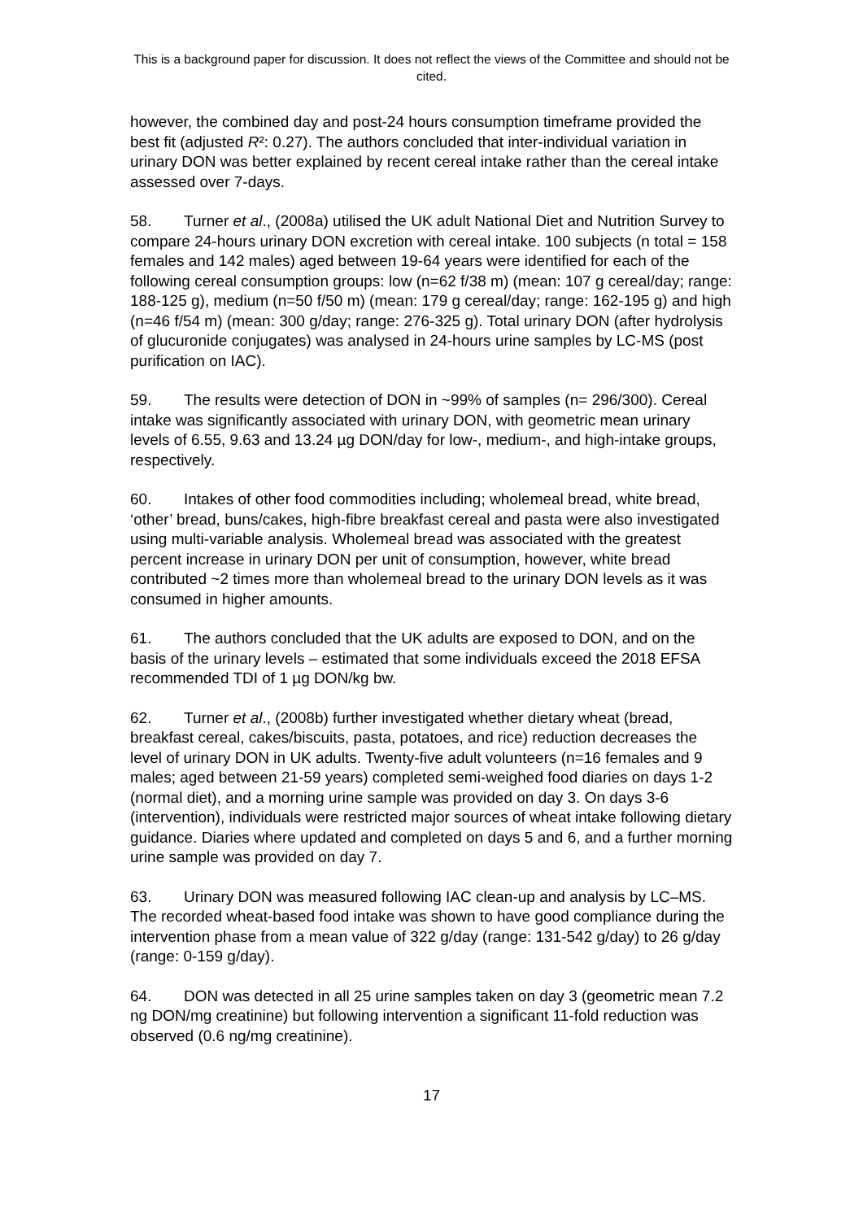This is a background paper for discussion. It does not reflect the views of the Committee and should not be cited.
however, the combined day and post-24 hours consumption timeframe provided the best fit (adjusted R²: 0.27). The authors concluded that inter-individual variation in urinary DON was better explained by recent cereal intake rather than the cereal intake assessed over 7-days.
58. Turner et al., (2008a) utilised the UK adult National Diet and Nutrition Survey to compare 24-hours urinary DON excretion with cereal intake. 100 subjects (n total = 158 females and 142 males) aged between 19-64 years were identified for each of the following cereal consumption groups: low (n=62 f/38 m) (mean: 107 g cereal/day; range: 188-125 g), medium (n=50 f/50 m) (mean: 179 g cereal/day; range: 162-195 g) and high (n=46 f/54 m) (mean: 300 g/day; range: 276-325 g). Total urinary DON (after hydrolysis of glucuronide conjugates) was analysed in 24-hours urine samples by LC-MS (post purification on IAC).
59. The results were detection of DON in ~99% of samples (n= 296/300). Cereal intake was significantly associated with urinary DON, with geometric mean urinary levels of 6.55, 9.63 and 13.24 µg DON/day for low-, medium-, and high-intake groups, respectively.
60. Intakes of other food commodities including; wholemeal bread, white bread, ‘other’ bread, buns/cakes, high-fibre breakfast cereal and pasta were also investigated using multi-variable analysis. Wholemeal bread was associated with the greatest percent increase in urinary DON per unit of consumption, however, white bread contributed ~2 times more than wholemeal bread to the urinary DON levels as it was consumed in higher amounts.
61. The authors concluded that the UK adults are exposed to DON, and on the basis of the urinary levels – estimated that some individuals exceed the 2018 EFSA recommended TDI of 1 µg DON/kg bw.
62. Turner et al., (2008b) further investigated whether dietary wheat (bread, breakfast cereal, cakes/biscuits, pasta, potatoes, and rice) reduction decreases the level of urinary DON in UK adults. Twenty-five adult volunteers (n=16 females and 9 males; aged between 21-59 years) completed semi-weighed food diaries on days 1-2 (normal diet), and a morning urine sample was provided on day 3. On days 3-6 (intervention), individuals were restricted major sources of wheat intake following dietary guidance. Diaries where updated and completed on days 5 and 6, and a further morning urine sample was provided on day 7.
63. Urinary DON was measured following IAC clean-up and analysis by LC–MS. The recorded wheat-based food intake was shown to have good compliance during the intervention phase from a mean value of 322 g/day (range: 131-542 g/day) to 26 g/day (range: 0-159 g/day).
64. DON was detected in all 25 urine samples taken on day 3 (geometric mean 7.2 ng DON/mg creatinine) but following intervention a significant 11-fold reduction was observed (0.6 ng/mg creatinine).
17